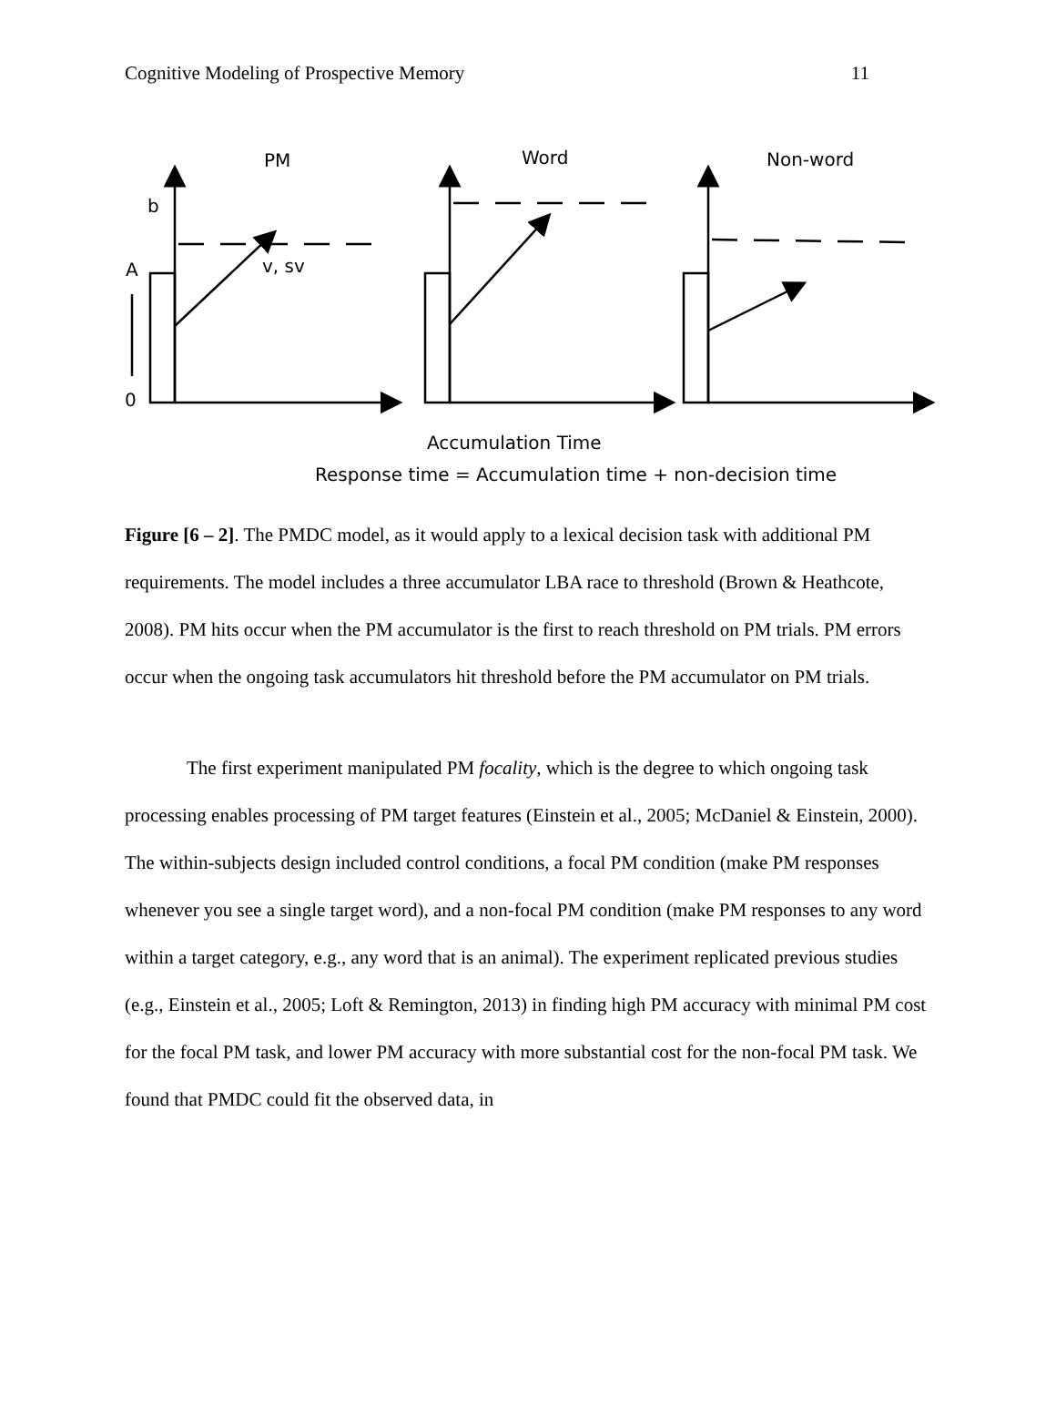Cognitive Modeling of Prospective Memory 11
PM
Word
Non-word
b
A
v, sv
0
Accumulation Time
Response time = Accumulation time + non-decision time
Figure [6 – 2]. The PMDC model, as it would apply to a lexical decision task with additional PM requirements. The model includes a three accumulator LBA race to threshold (Brown & Heathcote, 2008). PM hits occur when the PM accumulator is the first to reach threshold on PM trials. PM errors occur when the ongoing task accumulators hit threshold before the PM accumulator on PM trials.
The first experiment manipulated PM focality, which is the degree to which ongoing task processing enables processing of PM target features (Einstein et al., 2005; McDaniel & Einstein, 2000). The within-subjects design included control conditions, a focal PM condition (make PM responses whenever you see a single target word), and a non-focal PM condition (make PM responses to any word within a target category, e.g., any word that is an animal). The experiment replicated previous studies (e.g., Einstein et al., 2005; Loft & Remington, 2013) in finding high PM accuracy with minimal PM cost for the focal PM task, and lower PM accuracy with more substantial cost for the non-focal PM task. We found that PMDC could fit the observed data, in